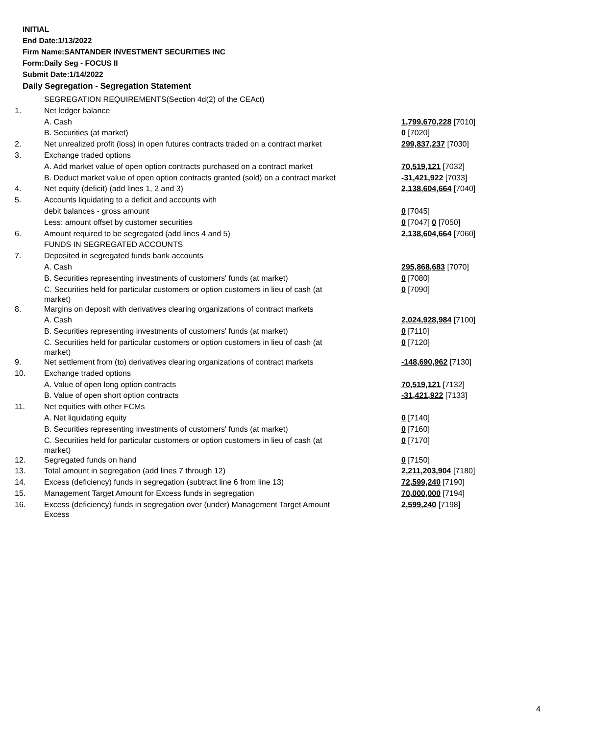INITIAL
End Date:1/13/2022
Firm Name:SANTANDER INVESTMENT SECURITIES INC
Form:Daily Seg - FOCUS II
Submit Date:1/14/2022
Daily Segregation - Segregation Statement
| | SEGREGATION REQUIREMENTS(Section 4d(2) of the CEAct) | |
| 1. | Net ledger balance | |
| | A. Cash | 1,799,670,228 [7010] |
| | B. Securities (at market) | 0 [7020] |
| 2. | Net unrealized profit (loss) in open futures contracts traded on a contract market | 299,837,237 [7030] |
| 3. | Exchange traded options | |
| | A. Add market value of open option contracts purchased on a contract market | 70,519,121 [7032] |
| | B. Deduct market value of open option contracts granted (sold) on a contract market | -31,421,922 [7033] |
| 4. | Net equity (deficit) (add lines 1, 2 and 3) | 2,138,604,664 [7040] |
| 5. | Accounts liquidating to a deficit and accounts with | |
| | debit balances - gross amount | 0 [7045] |
| | Less: amount offset by customer securities | 0 [7047] 0 [7050] |
| 6. | Amount required to be segregated (add lines 4 and 5) | 2,138,604,664 [7060] |
| | FUNDS IN SEGREGATED ACCOUNTS | |
| 7. | Deposited in segregated funds bank accounts | |
| | A. Cash | 295,868,683 [7070] |
| | B. Securities representing investments of customers' funds (at market) | 0 [7080] |
| | C. Securities held for particular customers or option customers in lieu of cash (at market) | 0 [7090] |
| 8. | Margins on deposit with derivatives clearing organizations of contract markets | |
| | A. Cash | 2,024,928,984 [7100] |
| | B. Securities representing investments of customers' funds (at market) | 0 [7110] |
| | C. Securities held for particular customers or option customers in lieu of cash (at market) | 0 [7120] |
| 9. | Net settlement from (to) derivatives clearing organizations of contract markets | -148,690,962 [7130] |
| 10. | Exchange traded options | |
| | A. Value of open long option contracts | 70,519,121 [7132] |
| | B. Value of open short option contracts | -31,421,922 [7133] |
| 11. | Net equities with other FCMs | |
| | A. Net liquidating equity | 0 [7140] |
| | B. Securities representing investments of customers' funds (at market) | 0 [7160] |
| | C. Securities held for particular customers or option customers in lieu of cash (at market) | 0 [7170] |
| 12. | Segregated funds on hand | 0 [7150] |
| 13. | Total amount in segregation (add lines 7 through 12) | 2,211,203,904 [7180] |
| 14. | Excess (deficiency) funds in segregation (subtract line 6 from line 13) | 72,599,240 [7190] |
| 15. | Management Target Amount for Excess funds in segregation | 70,000,000 [7194] |
| 16. | Excess (deficiency) funds in segregation over (under) Management Target Amount Excess | 2,599,240 [7198] |
4